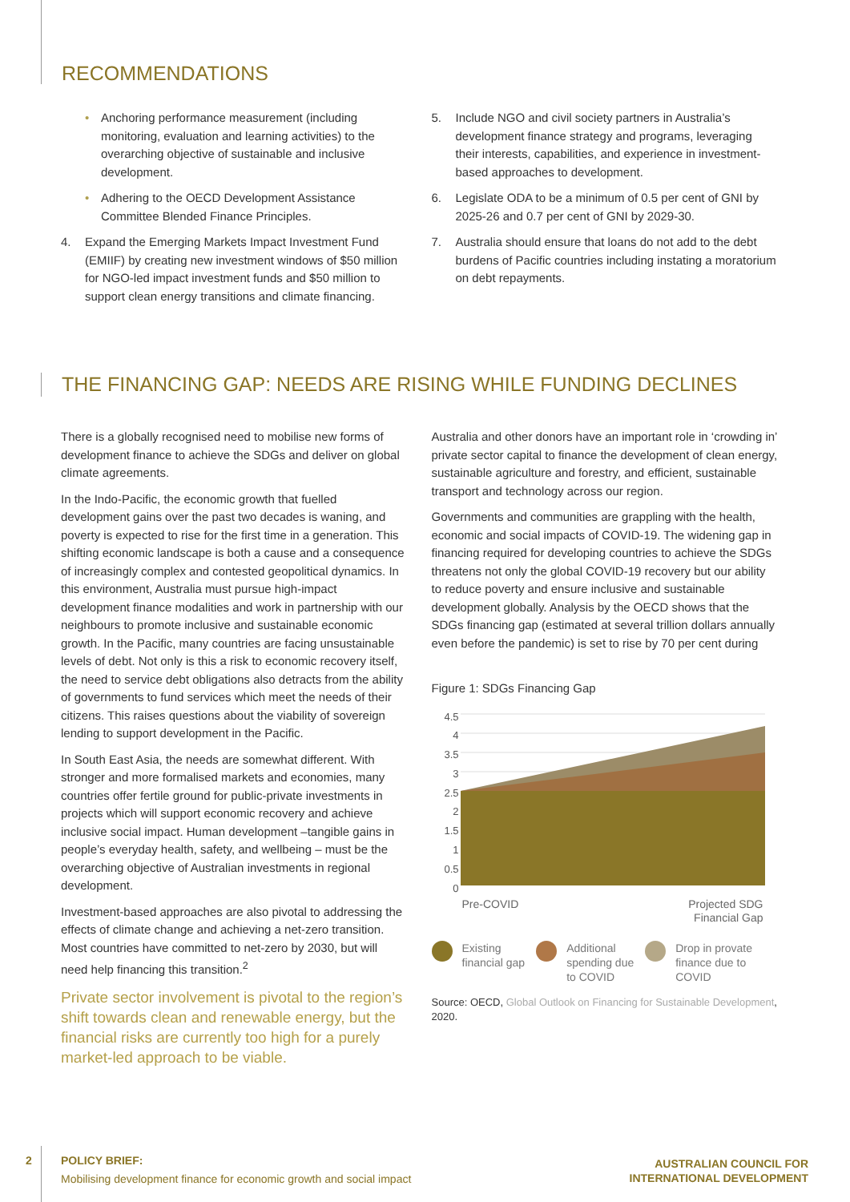RECOMMENDATIONS
• Anchoring performance measurement (including monitoring, evaluation and learning activities) to the overarching objective of sustainable and inclusive development.
• Adhering to the OECD Development Assistance Committee Blended Finance Principles.
4. Expand the Emerging Markets Impact Investment Fund (EMIIF) by creating new investment windows of $50 million for NGO-led impact investment funds and $50 million to support clean energy transitions and climate financing.
5. Include NGO and civil society partners in Australia’s development finance strategy and programs, leveraging their interests, capabilities, and experience in investment-based approaches to development.
6. Legislate ODA to be a minimum of 0.5 per cent of GNI by 2025-26 and 0.7 per cent of GNI by 2029-30.
7. Australia should ensure that loans do not add to the debt burdens of Pacific countries including instating a moratorium on debt repayments.
THE FINANCING GAP: NEEDS ARE RISING WHILE FUNDING DECLINES
There is a globally recognised need to mobilise new forms of development finance to achieve the SDGs and deliver on global climate agreements.
In the Indo-Pacific, the economic growth that fuelled development gains over the past two decades is waning, and poverty is expected to rise for the first time in a generation. This shifting economic landscape is both a cause and a consequence of increasingly complex and contested geopolitical dynamics. In this environment, Australia must pursue high-impact development finance modalities and work in partnership with our neighbours to promote inclusive and sustainable economic growth. In the Pacific, many countries are facing unsustainable levels of debt. Not only is this a risk to economic recovery itself, the need to service debt obligations also detracts from the ability of governments to fund services which meet the needs of their citizens. This raises questions about the viability of sovereign lending to support development in the Pacific.
In South East Asia, the needs are somewhat different. With stronger and more formalised markets and economies, many countries offer fertile ground for public-private investments in projects which will support economic recovery and achieve inclusive social impact. Human development –tangible gains in people’s everyday health, safety, and wellbeing – must be the overarching objective of Australian investments in regional development.
Investment-based approaches are also pivotal to addressing the effects of climate change and achieving a net-zero transition. Most countries have committed to net-zero by 2030, but will need help financing this transition.<sup>2</sup>
Private sector involvement is pivotal to the region’s shift towards clean and renewable energy, but the financial risks are currently too high for a purely market-led approach to be viable.
Australia and other donors have an important role in ‘crowding in’ private sector capital to finance the development of clean energy, sustainable agriculture and forestry, and efficient, sustainable transport and technology across our region.
Governments and communities are grappling with the health, economic and social impacts of COVID-19. The widening gap in financing required for developing countries to achieve the SDGs threatens not only the global COVID-19 recovery but our ability to reduce poverty and ensure inclusive and sustainable development globally. Analysis by the OECD shows that the SDGs financing gap (estimated at several trillion dollars annually even before the pandemic) is set to rise by 70 per cent during
Figure 1: SDGs Financing Gap
4.5
4
3.5
3
2.5
2
1.5
1
0.5
0
Pre-COVID Projected SDG
Financial Gap
Existing
financial gap
Additional
spending due
to COVID
Drop in provate
finance due to
COVID
Source: OECD, Global Outlook on Financing for Sustainable Development, 2020.
2 POLICY BRIEF:
Mobilising development finance for economic growth and social impact
AUSTRALIAN COUNCIL FOR
INTERNATIONAL DEVELOPMENT